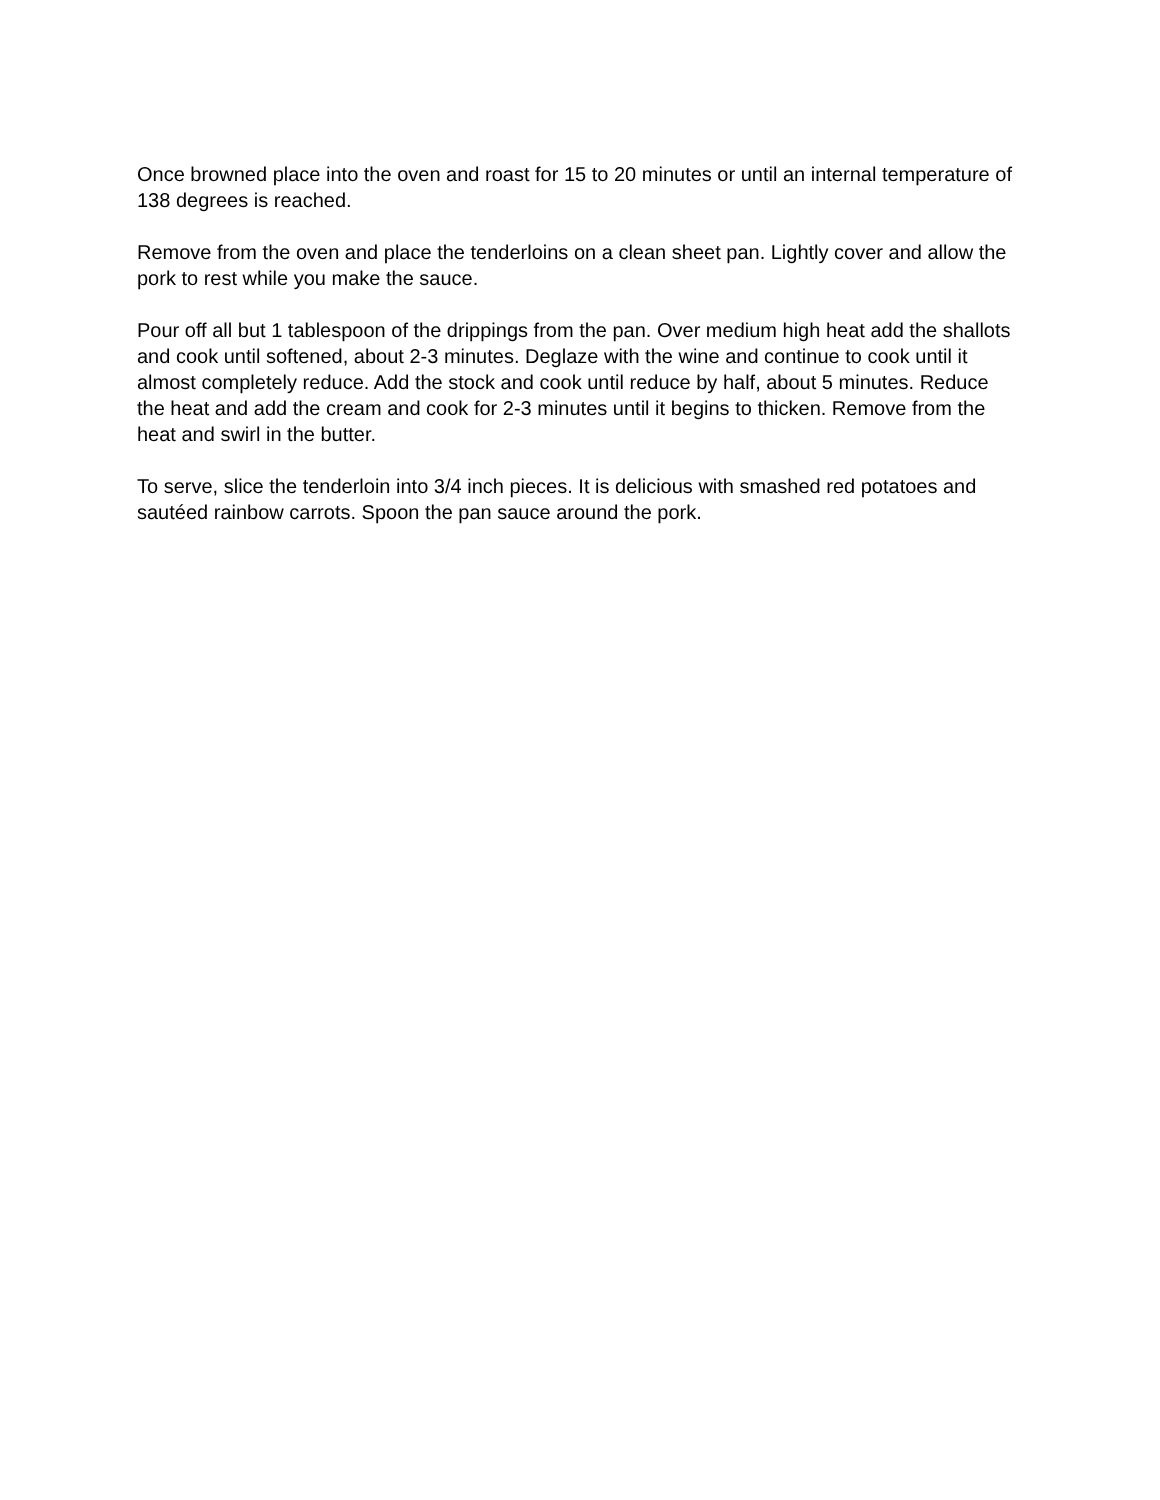Once browned place into the oven and roast for 15 to 20 minutes or until an internal temperature of 138 degrees is reached.
Remove from the oven and place the tenderloins on a clean sheet pan. Lightly cover and allow the pork to rest while you make the sauce.
Pour off all but 1 tablespoon of the drippings from the pan. Over medium high heat add the shallots and cook until softened, about 2-3 minutes. Deglaze with the wine and continue to cook until it almost completely reduce. Add the stock and cook until reduce by half, about 5 minutes. Reduce the heat and add the cream and cook for 2-3 minutes until it begins to thicken. Remove from the heat and swirl in the butter.
To serve, slice the tenderloin into 3/4 inch pieces. It is delicious with smashed red potatoes and sautéed rainbow carrots. Spoon the pan sauce around the pork.